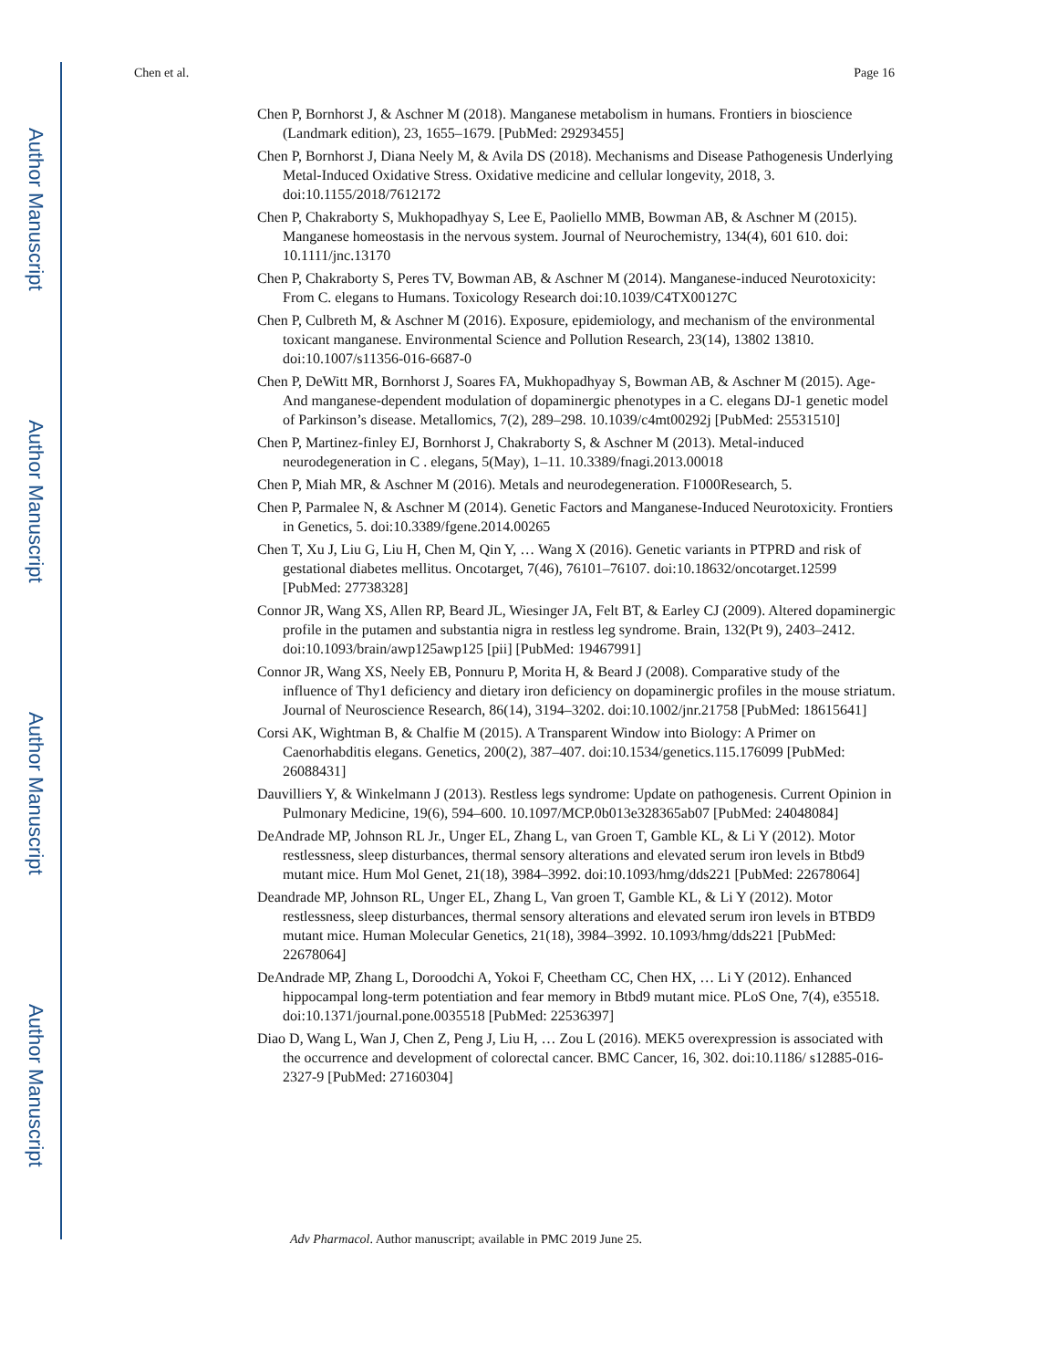Author Manuscript
Author Manuscript
Author Manuscript
Author Manuscript
Chen et al. Page 16
Chen P, Bornhorst J, & Aschner M (2018). Manganese metabolism in humans. Frontiers in bioscience (Landmark edition), 23, 1655–1679. [PubMed: 29293455]
Chen P, Bornhorst J, Diana Neely M, & Avila DS (2018). Mechanisms and Disease Pathogenesis Underlying Metal-Induced Oxidative Stress. Oxidative medicine and cellular longevity, 2018, 3. doi:10.1155/2018/7612172
Chen P, Chakraborty S, Mukhopadhyay S, Lee E, Paoliello MMB, Bowman AB, & Aschner M (2015). Manganese homeostasis in the nervous system. Journal of Neurochemistry, 134(4), 601 610. doi: 10.1111/jnc.13170
Chen P, Chakraborty S, Peres TV, Bowman AB, & Aschner M (2014). Manganese-induced Neurotoxicity: From C. elegans to Humans. Toxicology Research doi:10.1039/C4TX00127C
Chen P, Culbreth M, & Aschner M (2016). Exposure, epidemiology, and mechanism of the environmental toxicant manganese. Environmental Science and Pollution Research, 23(14), 13802 13810. doi:10.1007/s11356-016-6687-0
Chen P, DeWitt MR, Bornhorst J, Soares FA, Mukhopadhyay S, Bowman AB, & Aschner M (2015). Age- And manganese-dependent modulation of dopaminergic phenotypes in a C. elegans DJ-1 genetic model of Parkinson’s disease. Metallomics, 7(2), 289–298. 10.1039/c4mt00292j [PubMed: 25531510]
Chen P, Martinez-finley EJ, Bornhorst J, Chakraborty S, & Aschner M (2013). Metal-induced neurodegeneration in C . elegans, 5(May), 1–11. 10.3389/fnagi.2013.00018
Chen P, Miah MR, & Aschner M (2016). Metals and neurodegeneration. F1000Research, 5.
Chen P, Parmalee N, & Aschner M (2014). Genetic Factors and Manganese-Induced Neurotoxicity. Frontiers in Genetics, 5. doi:10.3389/fgene.2014.00265
Chen T, Xu J, Liu G, Liu H, Chen M, Qin Y, … Wang X (2016). Genetic variants in PTPRD and risk of gestational diabetes mellitus. Oncotarget, 7(46), 76101–76107. doi:10.18632/oncotarget.12599 [PubMed: 27738328]
Connor JR, Wang XS, Allen RP, Beard JL, Wiesinger JA, Felt BT, & Earley CJ (2009). Altered dopaminergic profile in the putamen and substantia nigra in restless leg syndrome. Brain, 132(Pt 9), 2403–2412. doi:10.1093/brain/awp125awp125 [pii] [PubMed: 19467991]
Connor JR, Wang XS, Neely EB, Ponnuru P, Morita H, & Beard J (2008). Comparative study of the influence of Thy1 deficiency and dietary iron deficiency on dopaminergic profiles in the mouse striatum. Journal of Neuroscience Research, 86(14), 3194–3202. doi:10.1002/jnr.21758 [PubMed: 18615641]
Corsi AK, Wightman B, & Chalfie M (2015). A Transparent Window into Biology: A Primer on Caenorhabditis elegans. Genetics, 200(2), 387–407. doi:10.1534/genetics.115.176099 [PubMed: 26088431]
Dauvilliers Y, & Winkelmann J (2013). Restless legs syndrome: Update on pathogenesis. Current Opinion in Pulmonary Medicine, 19(6), 594–600. 10.1097/MCP.0b013e328365ab07 [PubMed: 24048084]
DeAndrade MP, Johnson RL Jr., Unger EL, Zhang L, van Groen T, Gamble KL, & Li Y (2012). Motor restlessness, sleep disturbances, thermal sensory alterations and elevated serum iron levels in Btbd9 mutant mice. Hum Mol Genet, 21(18), 3984–3992. doi:10.1093/hmg/dds221 [PubMed: 22678064]
Deandrade MP, Johnson RL, Unger EL, Zhang L, Van groen T, Gamble KL, & Li Y (2012). Motor restlessness, sleep disturbances, thermal sensory alterations and elevated serum iron levels in BTBD9 mutant mice. Human Molecular Genetics, 21(18), 3984–3992. 10.1093/hmg/dds221 [PubMed: 22678064]
DeAndrade MP, Zhang L, Doroodchi A, Yokoi F, Cheetham CC, Chen HX, … Li Y (2012). Enhanced hippocampal long-term potentiation and fear memory in Btbd9 mutant mice. PLoS One, 7(4), e35518. doi:10.1371/journal.pone.0035518 [PubMed: 22536397]
Diao D, Wang L, Wan J, Chen Z, Peng J, Liu H, … Zou L (2016). MEK5 overexpression is associated with the occurrence and development of colorectal cancer. BMC Cancer, 16, 302. doi:10.1186/ s12885-016-2327-9 [PubMed: 27160304]
Adv Pharmacol. Author manuscript; available in PMC 2019 June 25.